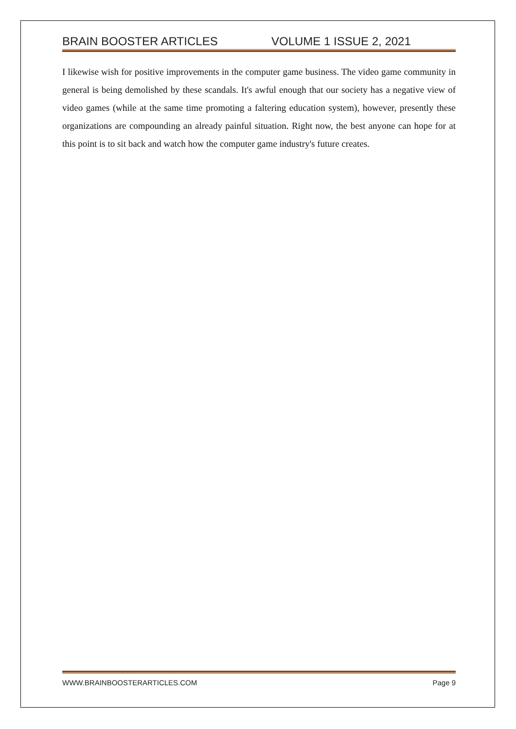BRAIN BOOSTER ARTICLES VOLUME 1 ISSUE 2, 2021
I likewise wish for positive improvements in the computer game business. The video game community in general is being demolished by these scandals. It's awful enough that our society has a negative view of video games (while at the same time promoting a faltering education system), however, presently these organizations are compounding an already painful situation. Right now, the best anyone can hope for at this point is to sit back and watch how the computer game industry's future creates.
WWW.BRAINBOOSTERARTICLES.COM Page 9